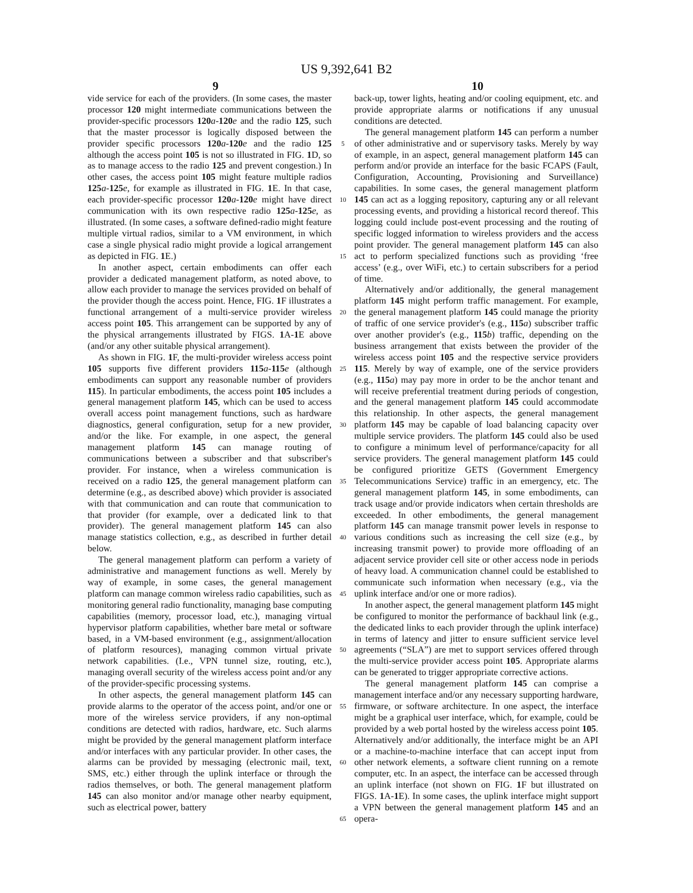US 9,392,641 B2
9 10
vide service for each of the providers. (In some cases, the master processor 120 might intermediate communications between the provider-specific processors 120 a-120 e and the radio 125, such that the master processor is logically disposed between the provider specific processors 120 a-120 e and the radio 125 although the access point 105 is not so illustrated in FIG. 1 D, so as to manage access to the radio 125 and prevent congestion.) In other cases, the access point 105 might feature multiple radios 125 a-125 e, for example as illustrated in FIG. 1 E. In that case, each provider-specific processor 120 a-120 e might have direct communication with its own respective radio 125 a-125 e, as illustrated. (In some cases, a software defined-radio might feature multiple virtual radios, similar to a VM environment, in which case a single physical radio might provide a logical arrangement as depicted in FIG. 1 E.)
In another aspect, certain embodiments can offer each provider a dedicated management platform, as noted above, to allow each provider to manage the services provided on behalf of the provider though the access point. Hence, FIG. 1 F illustrates a functional arrangement of a multi-service provider wireless access point 105. This arrangement can be supported by any of the physical arrangements illustrated by FIGS. 1 A-1 E above (and/or any other suitable physical arrangement).
As shown in FIG. 1 F, the multi-provider wireless access point 105 supports five different providers 115 a-115 e (although embodiments can support any reasonable number of providers 115). In particular embodiments, the access point 105 includes a general management platform 145, which can be used to access overall access point management functions, such as hardware diagnostics, general configuration, setup for a new provider, and/or the like. For example, in one aspect, the general management platform 145 can manage routing of communications between a subscriber and that subscriber's provider. For instance, when a wireless communication is received on a radio 125, the general management platform can determine (e.g., as described above) which provider is associated with that communication and can route that communication to that provider (for example, over a dedicated link to that provider). The general management platform 145 can also manage statistics collection, e.g., as described in further detail below.
The general management platform can perform a variety of administrative and management functions as well. Merely by way of example, in some cases, the general management platform can manage common wireless radio capabilities, such as monitoring general radio functionality, managing base computing capabilities (memory, processor load, etc.), managing virtual hypervisor platform capabilities, whether bare metal or software based, in a VM-based environment (e.g., assignment/allocation of platform resources), managing common virtual private network capabilities. (I.e., VPN tunnel size, routing, etc.), managing overall security of the wireless access point and/or any of the provider-specific processing systems.
In other aspects, the general management platform 145 can provide alarms to the operator of the access point, and/or one or more of the wireless service providers, if any non-optimal conditions are detected with radios, hardware, etc. Such alarms might be provided by the general management platform interface and/or interfaces with any particular provider. In other cases, the alarms can be provided by messaging (electronic mail, text, SMS, etc.) either through the uplink interface or through the radios themselves, or both. The general management platform 145 can also monitor and/or manage other nearby equipment, such as electrical power, battery
5
10
15
20
25
30
35
40
45
50
55
60
65
back-up, tower lights, heating and/or cooling equipment, etc. and provide appropriate alarms or notifications if any unusual conditions are detected.
The general management platform 145 can perform a number of other administrative and or supervisory tasks. Merely by way of example, in an aspect, general management platform 145 can perform and/or provide an interface for the basic FCAPS (Fault, Configuration, Accounting, Provisioning and Surveillance) capabilities. In some cases, the general management platform 145 can act as a logging repository, capturing any or all relevant processing events, and providing a historical record thereof. This logging could include post-event processing and the routing of specific logged information to wireless providers and the access point provider. The general management platform 145 can also act to perform specialized functions such as providing ‘free access’ (e.g., over WiFi, etc.) to certain subscribers for a period of time.
Alternatively and/or additionally, the general management platform 145 might perform traffic management. For example, the general management platform 145 could manage the priority of traffic of one service provider's (e.g., 115 a) subscriber traffic over another provider's (e.g., 115 b) traffic, depending on the business arrangement that exists between the provider of the wireless access point 105 and the respective service providers 115. Merely by way of example, one of the service providers (e.g., 115 a) may pay more in order to be the anchor tenant and will receive preferential treatment during periods of congestion, and the general management platform 145 could accommodate this relationship. In other aspects, the general management platform 145 may be capable of load balancing capacity over multiple service providers. The platform 145 could also be used to configure a minimum level of performance/capacity for all service providers. The general management platform 145 could be configured prioritize GETS (Government Emergency Telecommunications Service) traffic in an emergency, etc. The general management platform 145, in some embodiments, can track usage and/or provide indicators when certain thresholds are exceeded. In other embodiments, the general management platform 145 can manage transmit power levels in response to various conditions such as increasing the cell size (e.g., by increasing transmit power) to provide more offloading of an adjacent service provider cell site or other access node in periods of heavy load. A communication channel could be established to communicate such information when necessary (e.g., via the uplink interface and/or one or more radios).
In another aspect, the general management platform 145 might be configured to monitor the performance of backhaul link (e.g., the dedicated links to each provider through the uplink interface) in terms of latency and jitter to ensure sufficient service level agreements (“SLA”) are met to support services offered through the multi-service provider access point 105. Appropriate alarms can be generated to trigger appropriate corrective actions.
The general management platform 145 can comprise a management interface and/or any necessary supporting hardware, firmware, or software architecture. In one aspect, the interface might be a graphical user interface, which, for example, could be provided by a web portal hosted by the wireless access point 105. Alternatively and/or additionally, the interface might be an API or a machine-to-machine interface that can accept input from other network elements, a software client running on a remote computer, etc. In an aspect, the interface can be accessed through an uplink interface (not shown on FIG. 1 F but illustrated on FIGS. 1 A-1 E). In some cases, the uplink interface might support a VPN between the general management platform 145 and an opera-